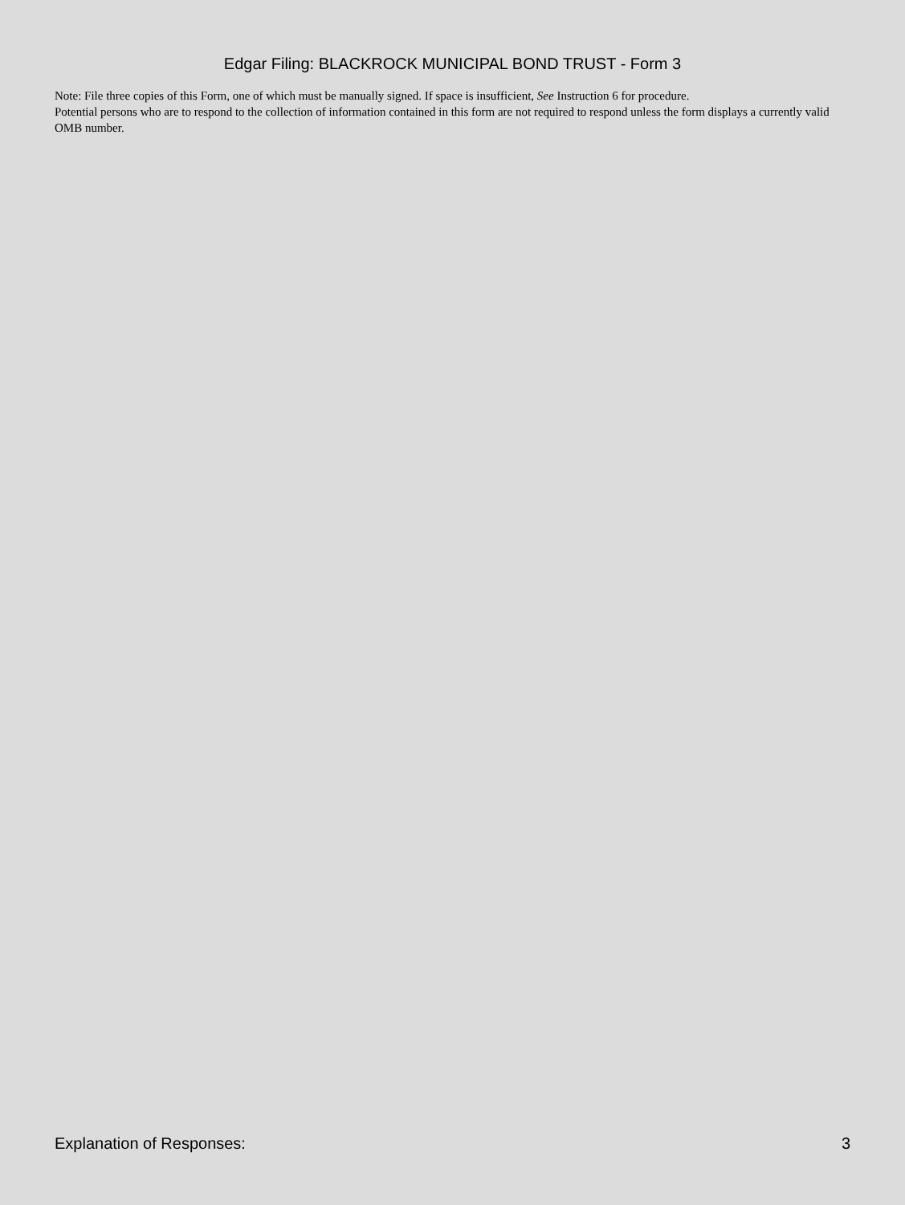Edgar Filing: BLACKROCK MUNICIPAL BOND TRUST - Form 3
Note: File three copies of this Form, one of which must be manually signed. If space is insufficient, See Instruction 6 for procedure.
Potential persons who are to respond to the collection of information contained in this form are not required to respond unless the form displays a currently valid OMB number.
Explanation of Responses: 3